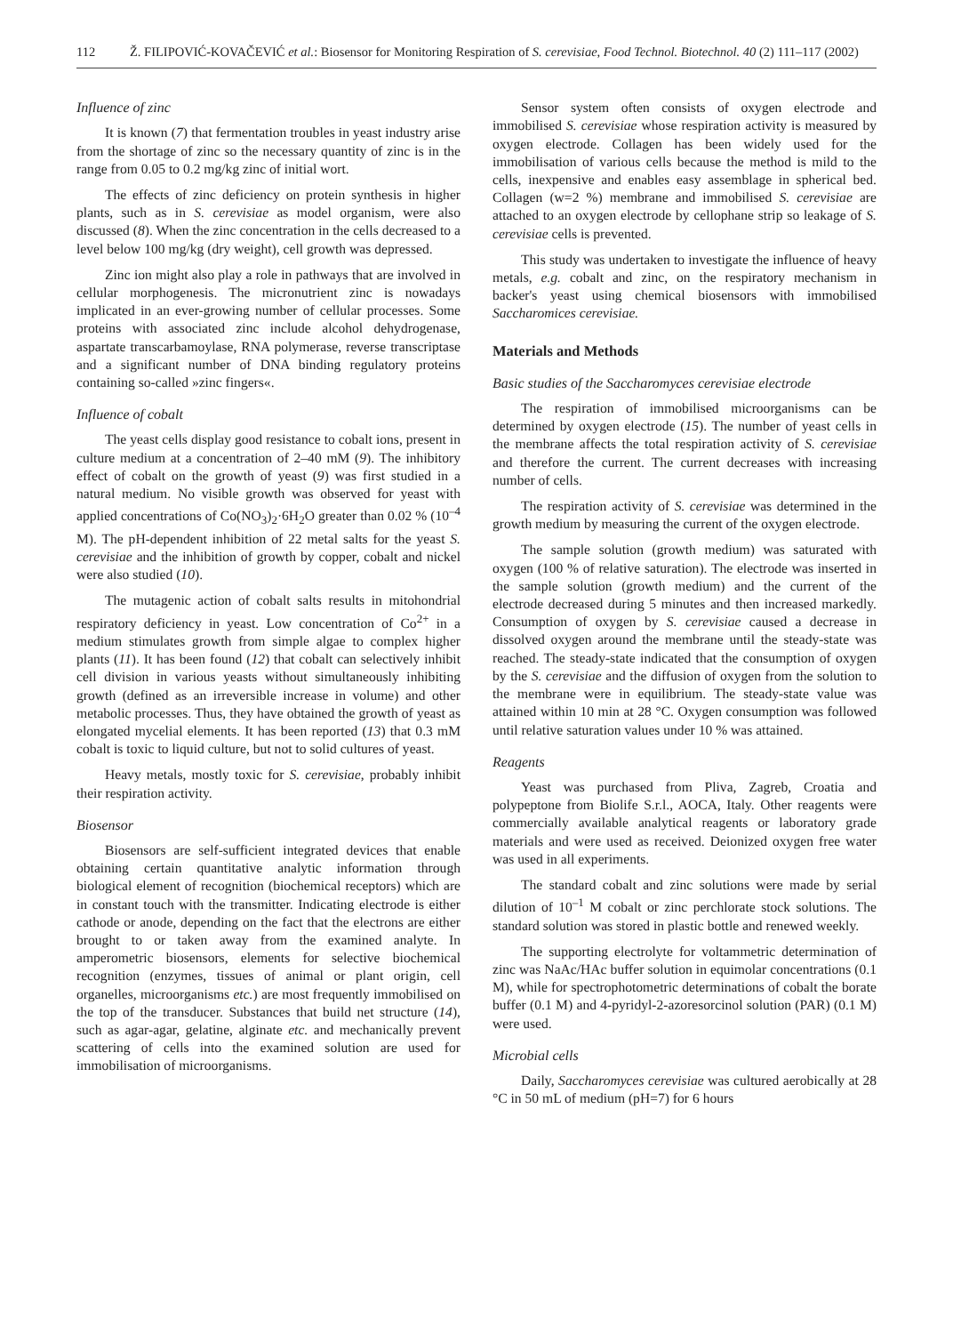112 Ž. FILIPOVIĆ-KOVAČEVIĆ et al.: Biosensor for Monitoring Respiration of S. cerevisiae, Food Technol. Biotechnol. 40 (2) 111–117 (2002)
Influence of zinc
It is known (7) that fermentation troubles in yeast industry arise from the shortage of zinc so the necessary quantity of zinc is in the range from 0.05 to 0.2 mg/kg zinc of initial wort.
The effects of zinc deficiency on protein synthesis in higher plants, such as in S. cerevisiae as model organism, were also discussed (8). When the zinc concentration in the cells decreased to a level below 100 mg/kg (dry weight), cell growth was depressed.
Zinc ion might also play a role in pathways that are involved in cellular morphogenesis. The micronutrient zinc is nowadays implicated in an ever-growing number of cellular processes. Some proteins with associated zinc include alcohol dehydrogenase, aspartate transcarbamoylase, RNA polymerase, reverse transcriptase and a significant number of DNA binding regulatory proteins containing so-called »zinc fingers«.
Influence of cobalt
The yeast cells display good resistance to cobalt ions, present in culture medium at a concentration of 2–40 mM (9). The inhibitory effect of cobalt on the growth of yeast (9) was first studied in a natural medium. No visible growth was observed for yeast with applied concentrations of Co(NO<sub>3</sub>)<sub>2</sub>·6H<sub>2</sub>O greater than 0.02 % (10<sup>–4</sup> M). The pH-dependent inhibition of 22 metal salts for the yeast S. cerevisiae and the inhibition of growth by copper, cobalt and nickel were also studied (10).
The mutagenic action of cobalt salts results in mitohondrial respiratory deficiency in yeast. Low concentration of Co<sup>2+</sup> in a medium stimulates growth from simple algae to complex higher plants (11). It has been found (12) that cobalt can selectively inhibit cell division in various yeasts without simultaneously inhibiting growth (defined as an irreversible increase in volume) and other metabolic processes. Thus, they have obtained the growth of yeast as elongated mycelial elements. It has been reported (13) that 0.3 mM cobalt is toxic to liquid culture, but not to solid cultures of yeast.
Heavy metals, mostly toxic for S. cerevisiae, probably inhibit their respiration activity.
Biosensor
Biosensors are self-sufficient integrated devices that enable obtaining certain quantitative analytic information through biological element of recognition (biochemical receptors) which are in constant touch with the transmitter. Indicating electrode is either cathode or anode, depending on the fact that the electrons are either brought to or taken away from the examined analyte. In amperometric biosensors, elements for selective biochemical recognition (enzymes, tissues of animal or plant origin, cell organelles, microorganisms etc.) are most frequently immobilised on the top of the transducer. Substances that build net structure (14), such as agar-agar, gelatine, alginate etc. and mechanically prevent scattering of cells into the examined solution are used for immobilisation of microorganisms.
Sensor system often consists of oxygen electrode and immobilised S. cerevisiae whose respiration activity is measured by oxygen electrode. Collagen has been widely used for the immobilisation of various cells because the method is mild to the cells, inexpensive and enables easy assemblage in spherical bed. Collagen (w=2 %) membrane and immobilised S. cerevisiae are attached to an oxygen electrode by cellophane strip so leakage of S. cerevisiae cells is prevented.
This study was undertaken to investigate the influence of heavy metals, e.g. cobalt and zinc, on the respiratory mechanism in backer's yeast using chemical biosensors with immobilised Saccharomices cerevisiae.
Materials and Methods
Basic studies of the Saccharomyces cerevisiae electrode
The respiration of immobilised microorganisms can be determined by oxygen electrode (15). The number of yeast cells in the membrane affects the total respiration activity of S. cerevisiae and therefore the current. The current decreases with increasing number of cells.
The respiration activity of S. cerevisiae was determined in the growth medium by measuring the current of the oxygen electrode.
The sample solution (growth medium) was saturated with oxygen (100 % of relative saturation). The electrode was inserted in the sample solution (growth medium) and the current of the electrode decreased during 5 minutes and then increased markedly. Consumption of oxygen by S. cerevisiae caused a decrease in dissolved oxygen around the membrane until the steady-state was reached. The steady-state indicated that the consumption of oxygen by the S. cerevisiae and the diffusion of oxygen from the solution to the membrane were in equilibrium. The steady-state value was attained within 10 min at 28 °C. Oxygen consumption was followed until relative saturation values under 10 % was attained.
Reagents
Yeast was purchased from Pliva, Zagreb, Croatia and polypeptone from Biolife S.r.l., AOCA, Italy. Other reagents were commercially available analytical reagents or laboratory grade materials and were used as received. Deionized oxygen free water was used in all experiments.
The standard cobalt and zinc solutions were made by serial dilution of 10<sup>–1</sup> M cobalt or zinc perchlorate stock solutions. The standard solution was stored in plastic bottle and renewed weekly.
The supporting electrolyte for voltammetric determination of zinc was NaAc/HAc buffer solution in equimolar concentrations (0.1 M), while for spectrophotometric determinations of cobalt the borate buffer (0.1 M) and 4-pyridyl-2-azoresorcinol solution (PAR) (0.1 M) were used.
Microbial cells
Daily, Saccharomyces cerevisiae was cultured aerobically at 28 °C in 50 mL of medium (pH=7) for 6 hours